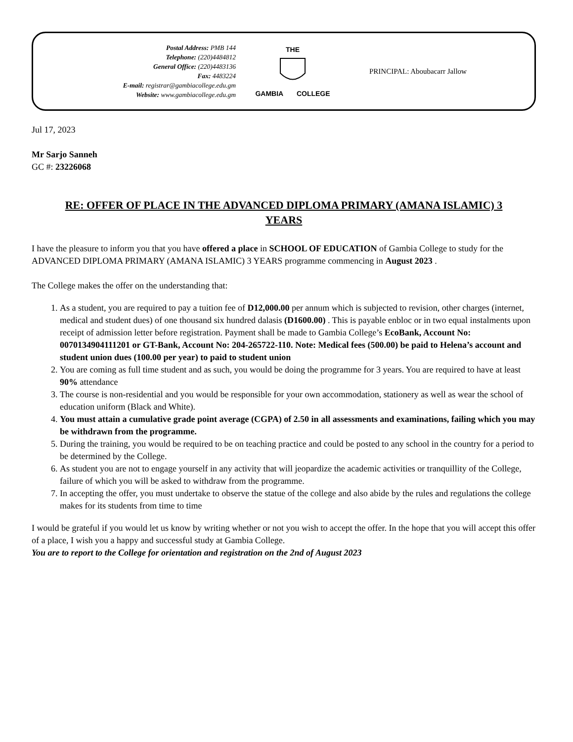Postal Address: PMB 144
Telephone: (220)4484812
General Office: (220)4483136
Fax: 4483224
E-mail: registrar@gambiacollege.edu.gm
Website: www.gambiacollege.edu.gm
THE
GAMBIA COLLEGE
PRINCIPAL: Aboubacarr Jallow
Jul 17, 2023
Mr Sarjo Sanneh
GC #: 23226068
RE: OFFER OF PLACE IN THE ADVANCED DIPLOMA PRIMARY (AMANA ISLAMIC) 3 YEARS
I have the pleasure to inform you that you have offered a place in SCHOOL OF EDUCATION of Gambia College to study for the ADVANCED DIPLOMA PRIMARY (AMANA ISLAMIC) 3 YEARS programme commencing in August 2023 .
The College makes the offer on the understanding that:
1. As a student, you are required to pay a tuition fee of D12,000.00 per annum which is subjected to revision, other charges (internet, medical and student dues) of one thousand six hundred dalasis (D1600.00) . This is payable enbloc or in two equal instalments upon receipt of admission letter before registration. Payment shall be made to Gambia College’s EcoBank, Account No: 0070134904111201 or GT-Bank, Account No: 204-265722-110. Note: Medical fees (500.00) be paid to Helena’s account and student union dues (100.00 per year) to paid to student union
2. You are coming as full time student and as such, you would be doing the programme for 3 years. You are required to have at least 90% attendance
3. The course is non-residential and you would be responsible for your own accommodation, stationery as well as wear the school of education uniform (Black and White).
4. You must attain a cumulative grade point average (CGPA) of 2.50 in all assessments and examinations, failing which you may be withdrawn from the programme.
5. During the training, you would be required to be on teaching practice and could be posted to any school in the country for a period to be determined by the College.
6. As student you are not to engage yourself in any activity that will jeopardize the academic activities or tranquillity of the College, failure of which you will be asked to withdraw from the programme.
7. In accepting the offer, you must undertake to observe the statue of the college and also abide by the rules and regulations the college makes for its students from time to time
I would be grateful if you would let us know by writing whether or not you wish to accept the offer. In the hope that you will accept this offer of a place, I wish you a happy and successful study at Gambia College.
You are to report to the College for orientation and registration on the 2nd of August 2023